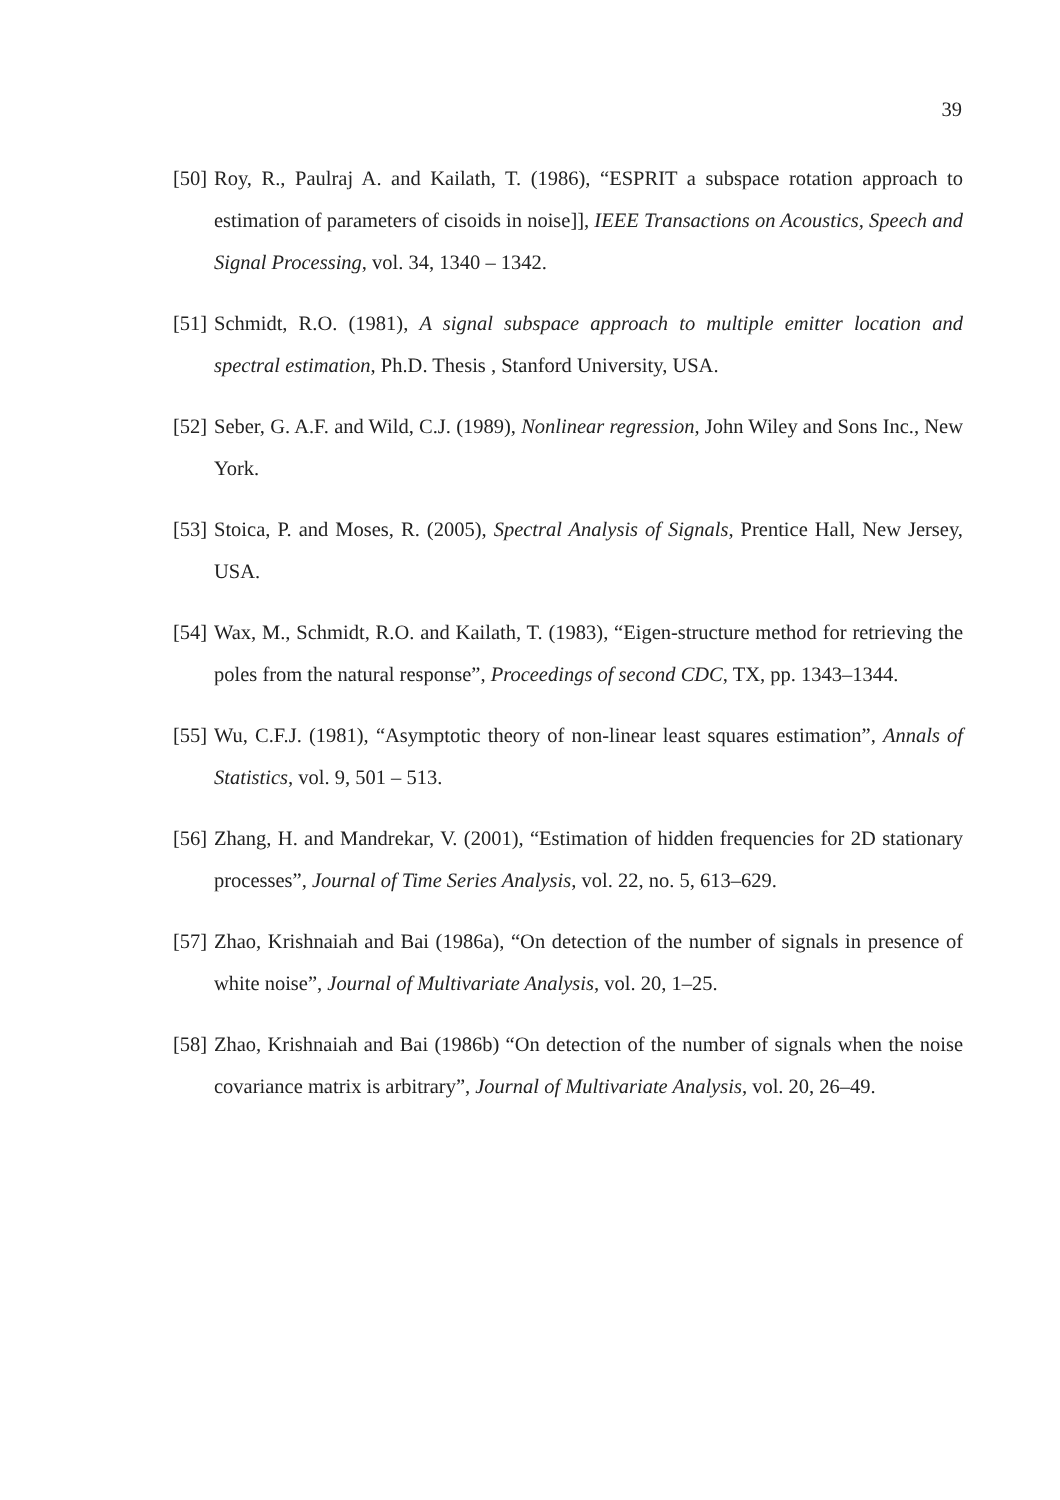39
[50] Roy, R., Paulraj A. and Kailath, T. (1986), “ESPRIT a subspace rotation approach to estimation of parameters of cisoids in noise]], IEEE Transactions on Acoustics, Speech and Signal Processing, vol. 34, 1340 – 1342.
[51] Schmidt, R.O. (1981), A signal subspace approach to multiple emitter location and spectral estimation, Ph.D. Thesis , Stanford University, USA.
[52] Seber, G. A.F. and Wild, C.J. (1989), Nonlinear regression, John Wiley and Sons Inc., New York.
[53] Stoica, P. and Moses, R. (2005), Spectral Analysis of Signals, Prentice Hall, New Jersey, USA.
[54] Wax, M., Schmidt, R.O. and Kailath, T. (1983), “Eigen-structure method for retrieving the poles from the natural response”, Proceedings of second CDC, TX, pp. 1343–1344.
[55] Wu, C.F.J. (1981), “Asymptotic theory of non-linear least squares estimation”, Annals of Statistics, vol. 9, 501 – 513.
[56] Zhang, H. and Mandrekar, V. (2001), “Estimation of hidden frequencies for 2D stationary processes”, Journal of Time Series Analysis, vol. 22, no. 5, 613–629.
[57] Zhao, Krishnaiah and Bai (1986a), “On detection of the number of signals in presence of white noise”, Journal of Multivariate Analysis, vol. 20, 1–25.
[58] Zhao, Krishnaiah and Bai (1986b) “On detection of the number of signals when the noise covariance matrix is arbitrary”, Journal of Multivariate Analysis, vol. 20, 26–49.